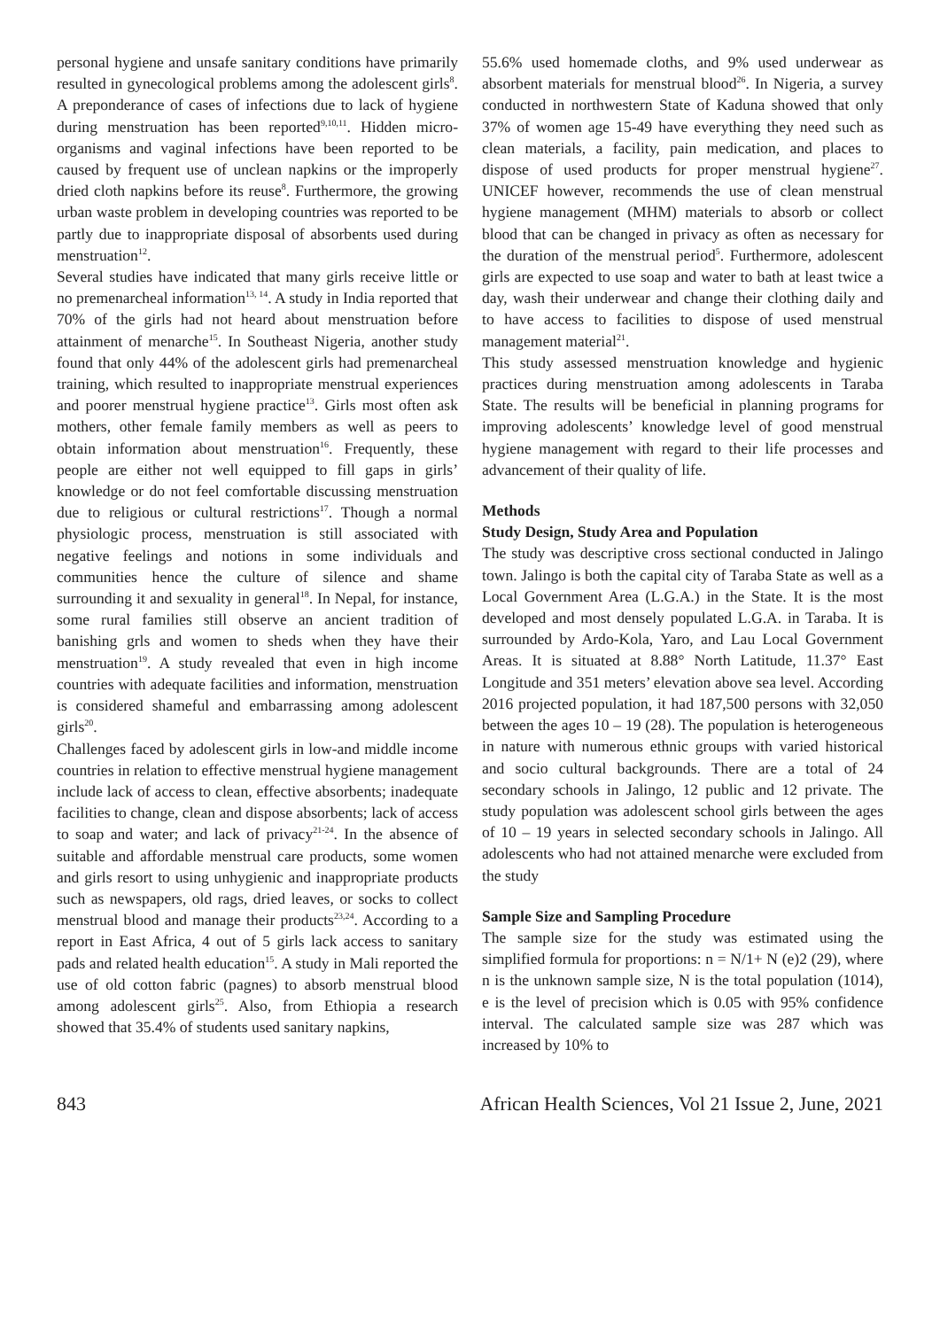personal hygiene and unsafe sanitary conditions have primarily resulted in gynecological problems among the adolescent girls<sup>8</sup>. A preponderance of cases of infections due to lack of hygiene during menstruation has been reported<sup>9,10,11</sup>. Hidden micro-organisms and vaginal infections have been reported to be caused by frequent use of unclean napkins or the improperly dried cloth napkins before its reuse<sup>8</sup>. Furthermore, the growing urban waste problem in developing countries was reported to be partly due to inappropriate disposal of absorbents used during menstruation<sup>12</sup>.
Several studies have indicated that many girls receive little or no premenarcheal information<sup>13, 14</sup>. A study in India reported that 70% of the girls had not heard about menstruation before attainment of menarche<sup>15</sup>. In Southeast Nigeria, another study found that only 44% of the adolescent girls had premenarcheal training, which resulted to inappropriate menstrual experiences and poorer menstrual hygiene practice<sup>13</sup>. Girls most often ask mothers, other female family members as well as peers to obtain information about menstruation<sup>16</sup>. Frequently, these people are either not well equipped to fill gaps in girls’ knowledge or do not feel comfortable discussing menstruation due to religious or cultural restrictions<sup>17</sup>. Though a normal physiologic process, menstruation is still associated with negative feelings and notions in some individuals and communities hence the culture of silence and shame surrounding it and sexuality in general<sup>18</sup>. In Nepal, for instance, some rural families still observe an ancient tradition of banishing grls and women to sheds when they have their menstruation<sup>19</sup>. A study revealed that even in high income countries with adequate facilities and information, menstruation is considered shameful and embarrassing among adolescent girls<sup>20</sup>.
Challenges faced by adolescent girls in low-and middle income countries in relation to effective menstrual hygiene management include lack of access to clean, effective absorbents; inadequate facilities to change, clean and dispose absorbents; lack of access to soap and water; and lack of privacy<sup>21-24</sup>. In the absence of suitable and affordable menstrual care products, some women and girls resort to using unhygienic and inappropriate products such as newspapers, old rags, dried leaves, or socks to collect menstrual blood and manage their products<sup>23,24</sup>. According to a report in East Africa, 4 out of 5 girls lack access to sanitary pads and related health education<sup>15</sup>. A study in Mali reported the use of old cotton fabric (pagnes) to absorb menstrual blood among adolescent girls<sup>25</sup>. Also, from Ethiopia a research showed that 35.4% of students used sanitary napkins,
55.6% used homemade cloths, and 9% used underwear as absorbent materials for menstrual blood<sup>26</sup>. In Nigeria, a survey conducted in northwestern State of Kaduna showed that only 37% of women age 15-49 have everything they need such as clean materials, a facility, pain medication, and places to dispose of used products for proper menstrual hygiene<sup>27</sup>. UNICEF however, recommends the use of clean menstrual hygiene management (MHM) materials to absorb or collect blood that can be changed in privacy as often as necessary for the duration of the menstrual period<sup>5</sup>. Furthermore, adolescent girls are expected to use soap and water to bath at least twice a day, wash their underwear and change their clothing daily and to have access to facilities to dispose of used menstrual management material<sup>21</sup>.
This study assessed menstruation knowledge and hygienic practices during menstruation among adolescents in Taraba State. The results will be beneficial in planning programs for improving adolescents’ knowledge level of good menstrual hygiene management with regard to their life processes and advancement of their quality of life.
Methods
Study Design, Study Area and Population
The study was descriptive cross sectional conducted in Jalingo town. Jalingo is both the capital city of Taraba State as well as a Local Government Area (L.G.A.) in the State. It is the most developed and most densely populated L.G.A. in Taraba. It is surrounded by Ardo-Kola, Yaro, and Lau Local Government Areas. It is situated at 8.88° North Latitude, 11.37° East Longitude and 351 meters’ elevation above sea level. According 2016 projected population, it had 187,500 persons with 32,050 between the ages 10 – 19 (28). The population is heterogeneous in nature with numerous ethnic groups with varied historical and socio cultural backgrounds. There are a total of 24 secondary schools in Jalingo, 12 public and 12 private. The study population was adolescent school girls between the ages of 10 – 19 years in selected secondary schools in Jalingo. All adolescents who had not attained menarche were excluded from the study
Sample Size and Sampling Procedure
The sample size for the study was estimated using the simplified formula for proportions: n = N/1+ N (e)2 (29), where n is the unknown sample size, N is the total population (1014), e is the level of precision which is 0.05 with 95% confidence interval. The calculated sample size was 287 which was increased by 10% to
843 African Health Sciences, Vol 21 Issue 2, June, 2021